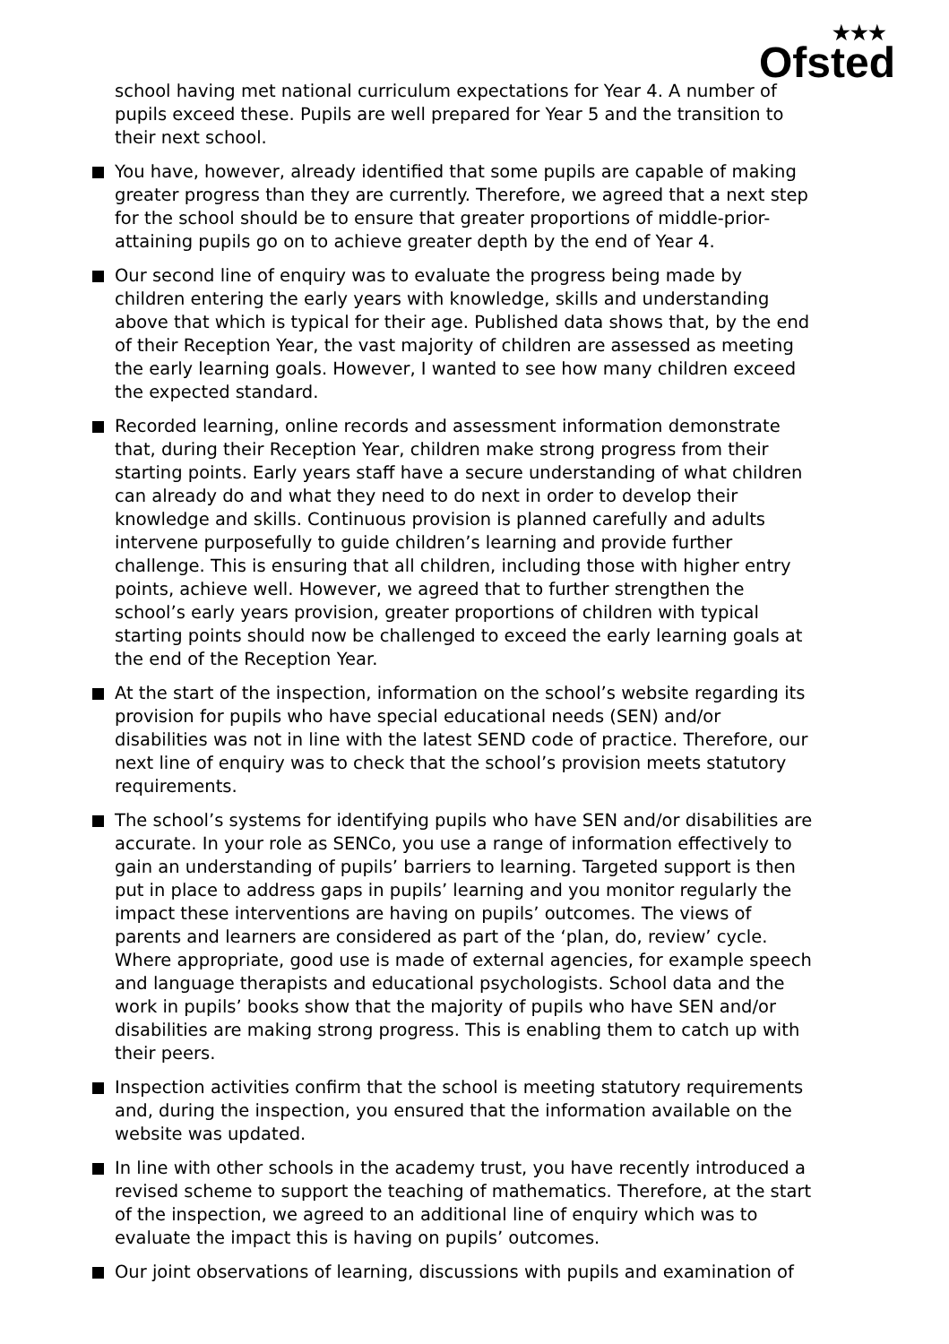★★★
Ofsted
school having met national curriculum expectations for Year 4. A number of pupils exceed these. Pupils are well prepared for Year 5 and the transition to their next school.
You have, however, already identified that some pupils are capable of making greater progress than they are currently. Therefore, we agreed that a next step for the school should be to ensure that greater proportions of middle-prior-attaining pupils go on to achieve greater depth by the end of Year 4.
Our second line of enquiry was to evaluate the progress being made by children entering the early years with knowledge, skills and understanding above that which is typical for their age. Published data shows that, by the end of their Reception Year, the vast majority of children are assessed as meeting the early learning goals. However, I wanted to see how many children exceed the expected standard.
Recorded learning, online records and assessment information demonstrate that, during their Reception Year, children make strong progress from their starting points. Early years staff have a secure understanding of what children can already do and what they need to do next in order to develop their knowledge and skills. Continuous provision is planned carefully and adults intervene purposefully to guide children’s learning and provide further challenge. This is ensuring that all children, including those with higher entry points, achieve well. However, we agreed that to further strengthen the school’s early years provision, greater proportions of children with typical starting points should now be challenged to exceed the early learning goals at the end of the Reception Year.
At the start of the inspection, information on the school’s website regarding its provision for pupils who have special educational needs (SEN) and/or disabilities was not in line with the latest SEND code of practice. Therefore, our next line of enquiry was to check that the school’s provision meets statutory requirements.
The school’s systems for identifying pupils who have SEN and/or disabilities are accurate. In your role as SENCo, you use a range of information effectively to gain an understanding of pupils’ barriers to learning. Targeted support is then put in place to address gaps in pupils’ learning and you monitor regularly the impact these interventions are having on pupils’ outcomes. The views of parents and learners are considered as part of the ‘plan, do, review’ cycle. Where appropriate, good use is made of external agencies, for example speech and language therapists and educational psychologists. School data and the work in pupils’ books show that the majority of pupils who have SEN and/or disabilities are making strong progress. This is enabling them to catch up with their peers.
Inspection activities confirm that the school is meeting statutory requirements and, during the inspection, you ensured that the information available on the website was updated.
In line with other schools in the academy trust, you have recently introduced a revised scheme to support the teaching of mathematics. Therefore, at the start of the inspection, we agreed to an additional line of enquiry which was to evaluate the impact this is having on pupils’ outcomes.
Our joint observations of learning, discussions with pupils and examination of